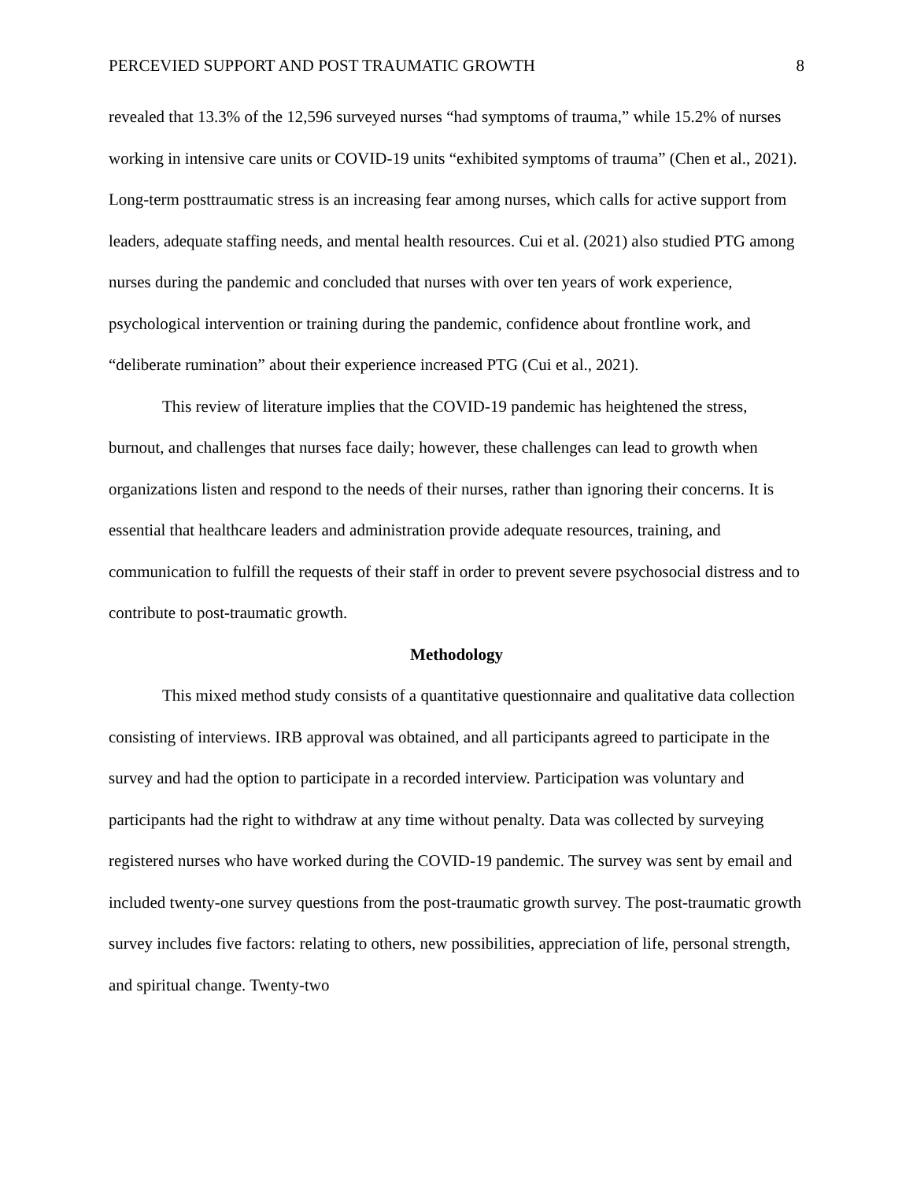PERCEVIED SUPPORT AND POST TRAUMATIC GROWTH 8
revealed that 13.3% of the 12,596 surveyed nurses “had symptoms of trauma,” while 15.2% of nurses working in intensive care units or COVID-19 units “exhibited symptoms of trauma” (Chen et al., 2021). Long-term posttraumatic stress is an increasing fear among nurses, which calls for active support from leaders, adequate staffing needs, and mental health resources. Cui et al. (2021) also studied PTG among nurses during the pandemic and concluded that nurses with over ten years of work experience, psychological intervention or training during the pandemic, confidence about frontline work, and “deliberate rumination” about their experience increased PTG (Cui et al., 2021).
This review of literature implies that the COVID-19 pandemic has heightened the stress, burnout, and challenges that nurses face daily; however, these challenges can lead to growth when organizations listen and respond to the needs of their nurses, rather than ignoring their concerns. It is essential that healthcare leaders and administration provide adequate resources, training, and communication to fulfill the requests of their staff in order to prevent severe psychosocial distress and to contribute to post-traumatic growth.
Methodology
This mixed method study consists of a quantitative questionnaire and qualitative data collection consisting of interviews. IRB approval was obtained, and all participants agreed to participate in the survey and had the option to participate in a recorded interview. Participation was voluntary and participants had the right to withdraw at any time without penalty. Data was collected by surveying registered nurses who have worked during the COVID-19 pandemic. The survey was sent by email and included twenty-one survey questions from the post-traumatic growth survey. The post-traumatic growth survey includes five factors: relating to others, new possibilities, appreciation of life, personal strength, and spiritual change. Twenty-two